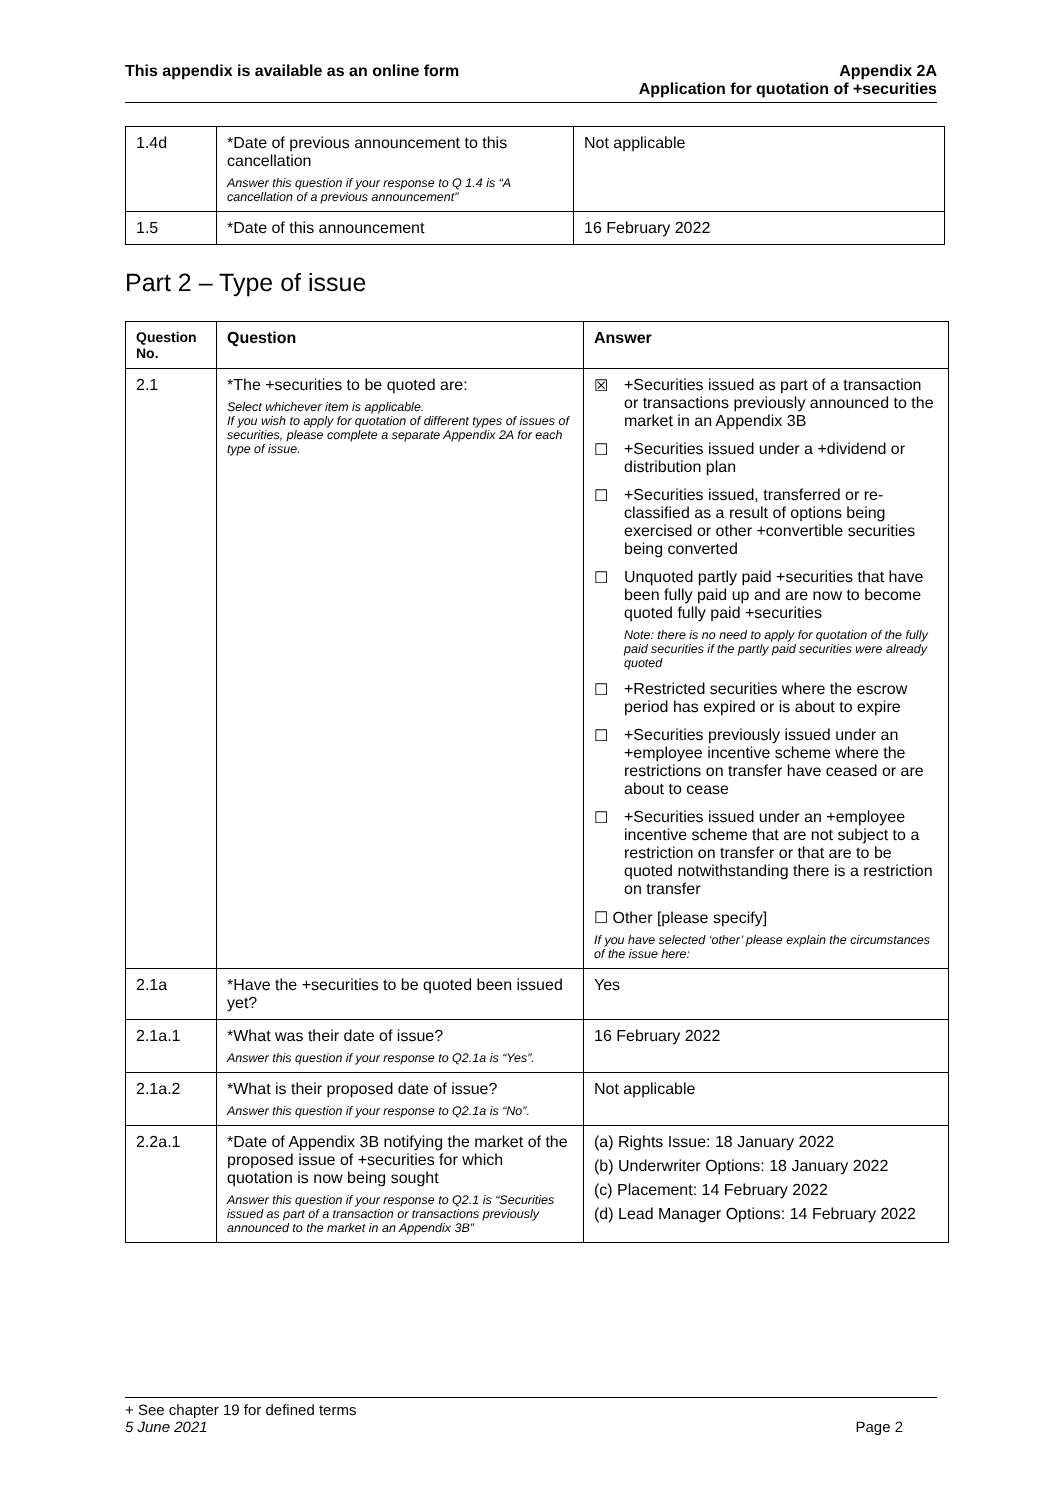This appendix is available as an online form
Appendix 2A
Application for quotation of +securities
| 1.4d | *Date of previous announcement to this cancellation Answer this question if your response to Q 1.4 is “A cancellation of a previous announcement” | Not applicable |
| 1.5 | *Date of this announcement | 16 February 2022 |
Part 2 – Type of issue
| Question No. | Question | Answer |
| --- | --- | --- |
| 2.1 | *The +securities to be quoted are: Select whichever item is applicable. If you wish to apply for quotation of different types of issues of securities, please complete a separate Appendix 2A for each type of issue. | ☒ +Securities issued as part of a transaction or transactions previously announced to the market in an Appendix 3B ☐ +Securities issued under a +dividend or distribution plan ☐ +Securities issued, transferred or re-classified as a result of options being exercised or other +convertible securities being converted ☐ Unquoted partly paid +securities that have been fully paid up and are now to become quoted fully paid +securities Note: there is no need to apply for quotation of the fully paid securities if the partly paid securities were already quoted ☐ +Restricted securities where the escrow period has expired or is about to expire ☐ +Securities previously issued under an +employee incentive scheme where the restrictions on transfer have ceased or are about to cease ☐ +Securities issued under an +employee incentive scheme that are not subject to a restriction on transfer or that are to be quoted notwithstanding there is a restriction on transfer ☐ Other [please specify] If you have selected ‘other’ please explain the circumstances of the issue here: |
| 2.1a | *Have the +securities to be quoted been issued yet? | Yes |
| 2.1a.1 | *What was their date of issue? Answer this question if your response to Q2.1a is “Yes”. | 16 February 2022 |
| 2.1a.2 | *What is their proposed date of issue? Answer this question if your response to Q2.1a is “No”. | Not applicable |
| 2.2a.1 | *Date of Appendix 3B notifying the market of the proposed issue of +securities for which quotation is now being sought Answer this question if your response to Q2.1 is “Securities issued as part of a transaction or transactions previously announced to the market in an Appendix 3B” | (a) Rights Issue: 18 January 2022 (b) Underwriter Options: 18 January 2022 (c) Placement: 14 February 2022 (d) Lead Manager Options: 14 February 2022 |
+ See chapter 19 for defined terms
5 June 2021 Page 2